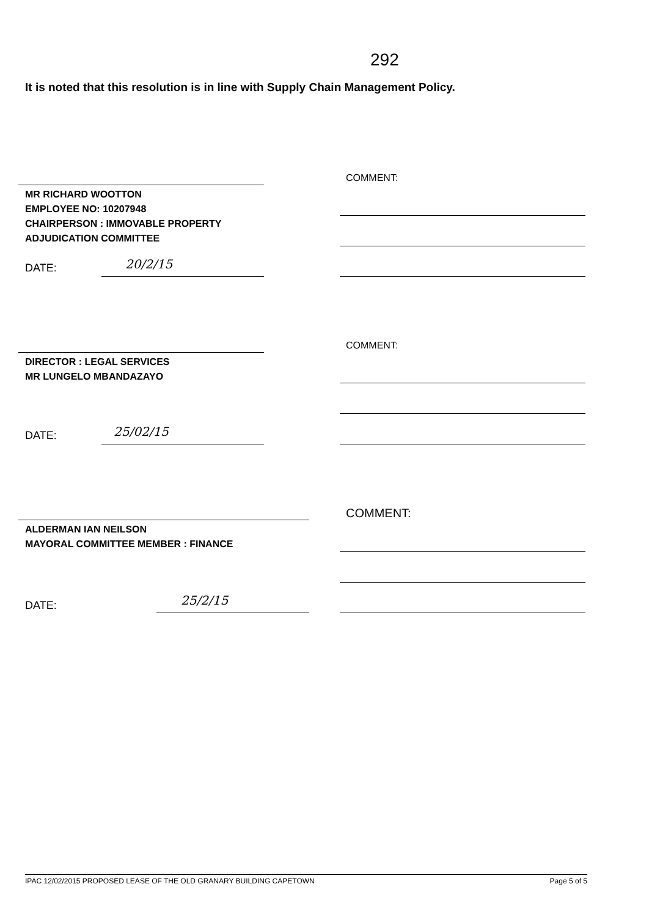292
It is noted that this resolution is in line with Supply Chain Management Policy.
MR RICHARD WOOTTON
EMPLOYEE NO: 10207948
CHAIRPERSON : IMMOVABLE PROPERTY
ADJUDICATION COMMITTEE
DATE: 20/2/15
COMMENT:
DIRECTOR : LEGAL SERVICES
MR LUNGELO MBANDAZAYO
DATE: 25/02/15
COMMENT:
ALDERMAN IAN NEILSON
MAYORAL COMMITTEE MEMBER : FINANCE
DATE: 25/2/15
COMMENT:
IPAC 12/02/2015 PROPOSED LEASE OF THE OLD GRANARY BUILDING CAPETOWN Page 5 of 5